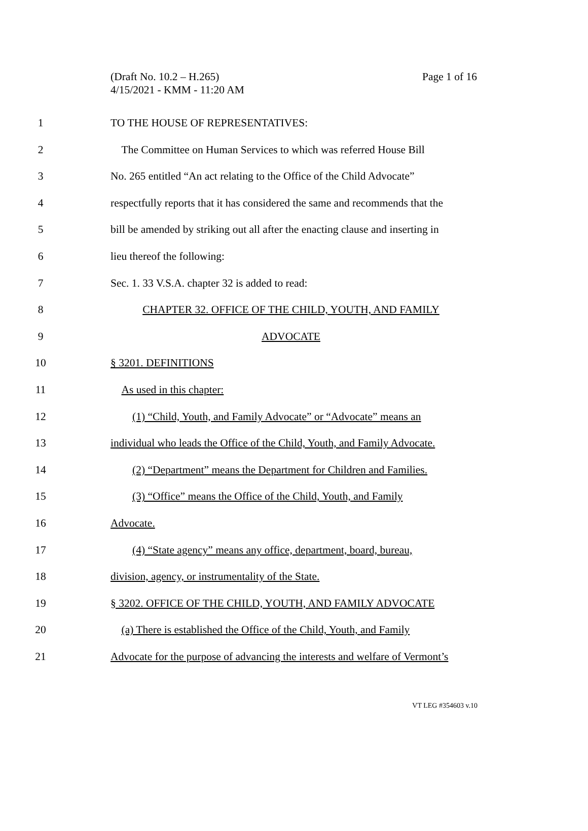Page 1 of 16 (Draft No. 10.2 – H.265)
4/15/2021 - KMM - 11:20 AM
1 TO THE HOUSE OF REPRESENTATIVES:
2 The Committee on Human Services to which was referred House Bill
3 No. 265 entitled “An act relating to the Office of the Child Advocate”
4 respectfully reports that it has considered the same and recommends that the
5 bill be amended by striking out all after the enacting clause and inserting in
6 lieu thereof the following:
7 Sec. 1. 33 V.S.A. chapter 32 is added to read:
8 CHAPTER 32. OFFICE OF THE CHILD, YOUTH, AND FAMILY
9 ADVOCATE
10 § 3201. DEFINITIONS
11 As used in this chapter:
12 (1) “Child, Youth, and Family Advocate” or “Advocate” means an
13 individual who leads the Office of the Child, Youth, and Family Advocate.
14 (2) “Department” means the Department for Children and Families.
15 (3) “Office” means the Office of the Child, Youth, and Family
16 Advocate.
17 (4) “State agency” means any office, department, board, bureau,
18 division, agency, or instrumentality of the State.
19 § 3202. OFFICE OF THE CHILD, YOUTH, AND FAMILY ADVOCATE
20 (a) There is established the Office of the Child, Youth, and Family
21 Advocate for the purpose of advancing the interests and welfare of Vermont’s
VT LEG #354603 v.10